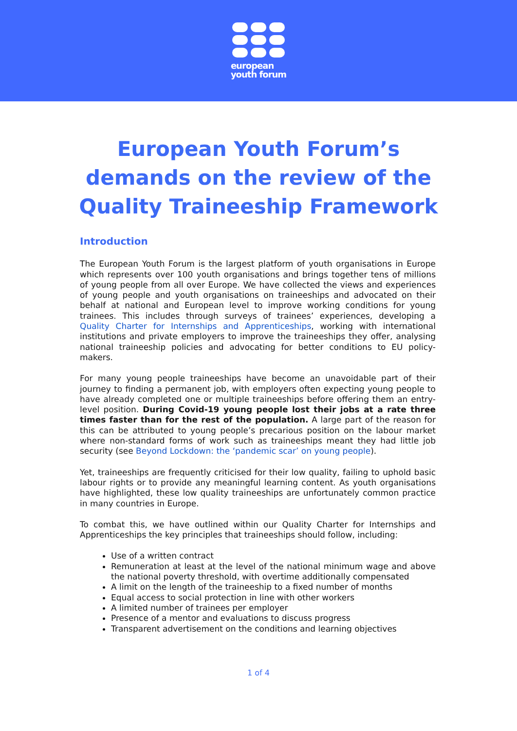european
youth forum
European Youth Forum’s
demands on the review of the
Quality Traineeship Framework
Introduction
The European Youth Forum is the largest platform of youth organisations in Europe which represents over 100 youth organisations and brings together tens of millions of young people from all over Europe. We have collected the views and experiences of young people and youth organisations on traineeships and advocated on their behalf at national and European level to improve working conditions for young trainees. This includes through surveys of trainees’ experiences, developing a Quality Charter for Internships and Apprenticeships, working with international institutions and private employers to improve the traineeships they offer, analysing national traineeship policies and advocating for better conditions to EU policy-makers.
For many young people traineeships have become an unavoidable part of their journey to finding a permanent job, with employers often expecting young people to have already completed one or multiple traineeships before offering them an entry-level position. During Covid-19 young people lost their jobs at a rate three times faster than for the rest of the population. A large part of the reason for this can be attributed to young people’s precarious position on the labour market where non-standard forms of work such as traineeships meant they had little job security (see Beyond Lockdown: the ‘pandemic scar’ on young people).
Yet, traineeships are frequently criticised for their low quality, failing to uphold basic labour rights or to provide any meaningful learning content. As youth organisations have highlighted, these low quality traineeships are unfortunately common practice in many countries in Europe.
To combat this, we have outlined within our Quality Charter for Internships and Apprenticeships the key principles that traineeships should follow, including:
Use of a written contract
Remuneration at least at the level of the national minimum wage and above the national poverty threshold, with overtime additionally compensated
A limit on the length of the traineeship to a fixed number of months
Equal access to social protection in line with other workers
A limited number of trainees per employer
Presence of a mentor and evaluations to discuss progress
Transparent advertisement on the conditions and learning objectives
1 of 4